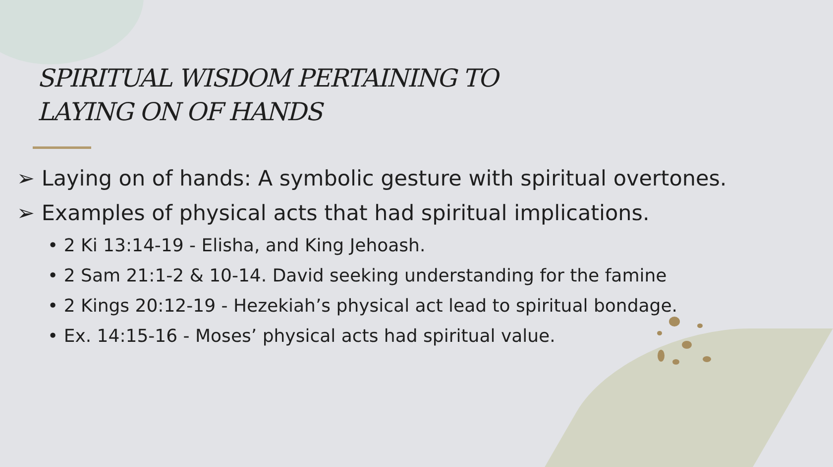SPIRITUAL WISDOM PERTAINING TO
LAYING ON OF HANDS
➢ Laying on of hands: A symbolic gesture with spiritual overtones.
➢ Examples of physical acts that had spiritual implications.
• 2 Ki 13:14-19 - Elisha, and King Jehoash.
• 2 Sam 21:1-2 & 10-14. David seeking understanding for the famine
• 2 Kings 20:12-19 - Hezekiah’s physical act lead to spiritual bondage.
• Ex. 14:15-16 - Moses’ physical acts had spiritual value.